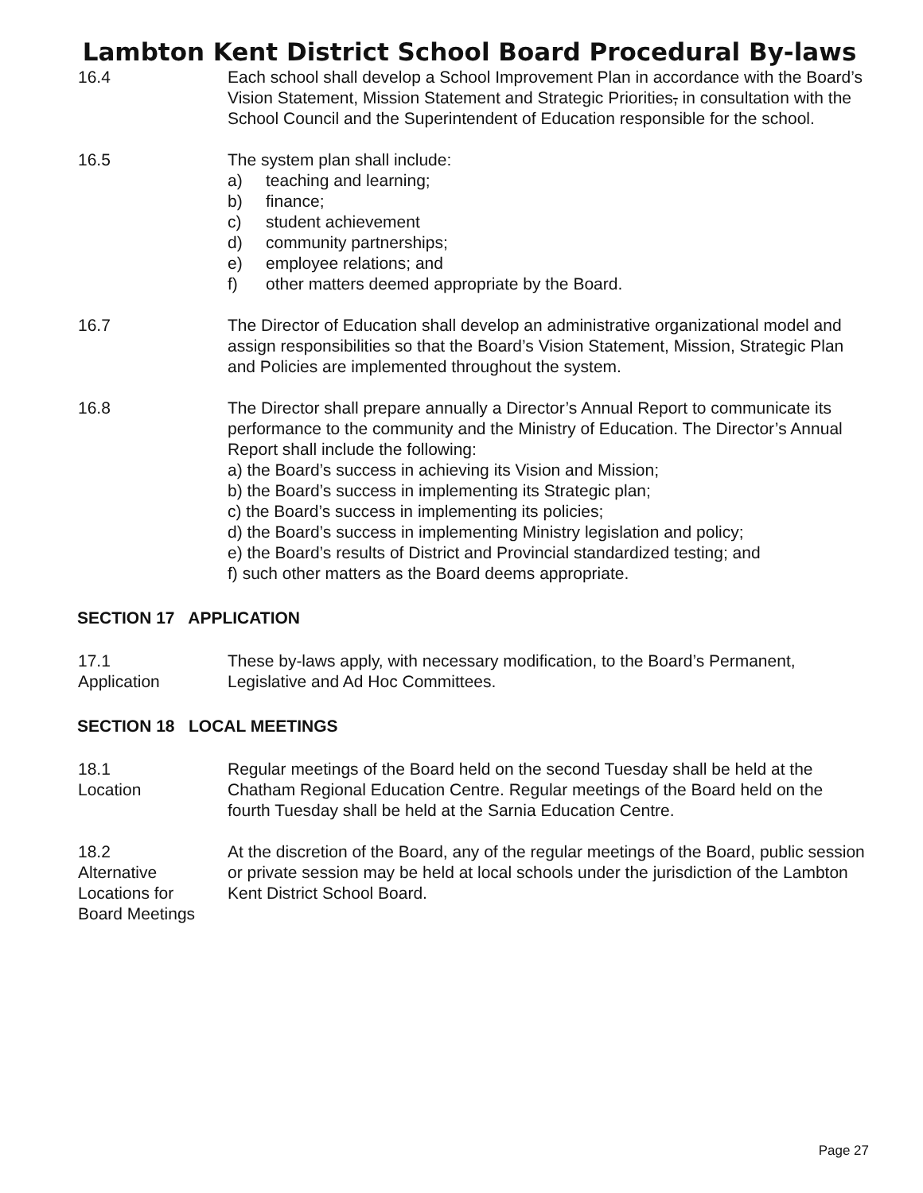Lambton Kent District School Board Procedural By-laws
16.4 Each school shall develop a School Improvement Plan in accordance with the Board’s Vision Statement, Mission Statement and Strategic Priorities, in consultation with the School Council and the Superintendent of Education responsible for the school.
16.5 The system plan shall include:
a) teaching and learning;
b) finance;
c) student achievement
d) community partnerships;
e) employee relations; and
f) other matters deemed appropriate by the Board.
16.7 The Director of Education shall develop an administrative organizational model and assign responsibilities so that the Board’s Vision Statement, Mission, Strategic Plan and Policies are implemented throughout the system.
16.8 The Director shall prepare annually a Director’s Annual Report to communicate its performance to the community and the Ministry of Education. The Director’s Annual Report shall include the following:
a) the Board’s success in achieving its Vision and Mission;
b) the Board’s success in implementing its Strategic plan;
c) the Board’s success in implementing its policies;
d) the Board’s success in implementing Ministry legislation and policy;
e) the Board’s results of District and Provincial standardized testing; and
f) such other matters as the Board deems appropriate.
SECTION 17 APPLICATION
17.1
Application
These by-laws apply, with necessary modification, to the Board’s Permanent, Legislative and Ad Hoc Committees.
SECTION 18 LOCAL MEETINGS
18.1
Location
Regular meetings of the Board held on the second Tuesday shall be held at the Chatham Regional Education Centre. Regular meetings of the Board held on the fourth Tuesday shall be held at the Sarnia Education Centre.
18.2
Alternative
Locations for
Board Meetings
At the discretion of the Board, any of the regular meetings of the Board, public session or private session may be held at local schools under the jurisdiction of the Lambton Kent District School Board.
Page 27